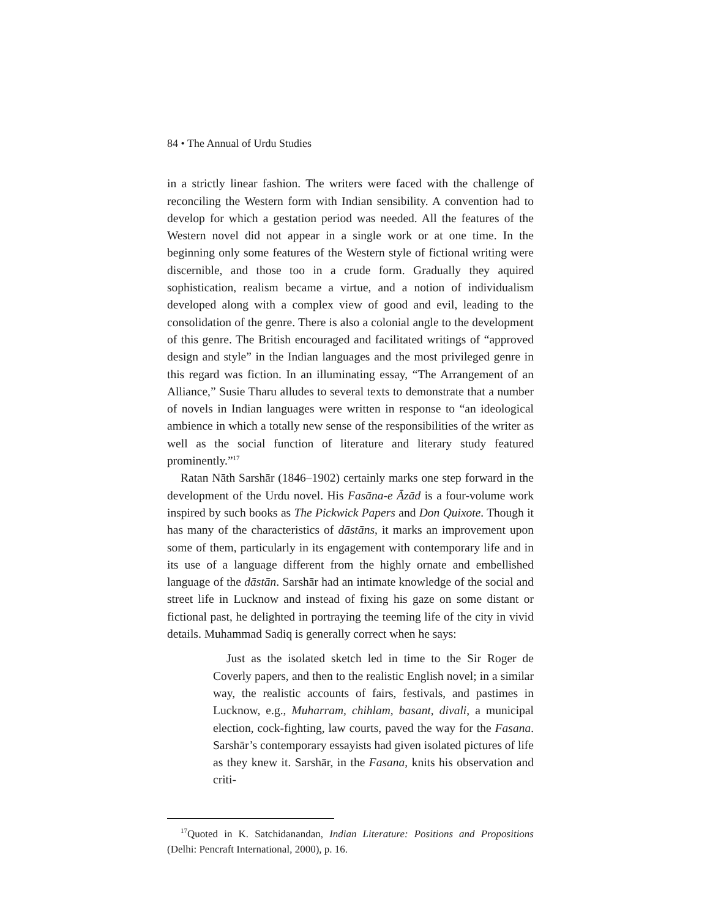84 • The Annual of Urdu Studies
in a strictly linear fashion. The writers were faced with the challenge of reconciling the Western form with Indian sensibility. A convention had to develop for which a gestation period was needed. All the features of the Western novel did not appear in a single work or at one time. In the beginning only some features of the Western style of fictional writing were discernible, and those too in a crude form. Gradually they aquired sophistication, realism became a virtue, and a notion of individualism developed along with a complex view of good and evil, leading to the consolidation of the genre. There is also a colonial angle to the development of this genre. The British encouraged and facilitated writings of “approved design and style” in the Indian languages and the most privileged genre in this regard was fiction. In an illuminating essay, “The Arrangement of an Alliance,” Susie Tharu alludes to several texts to demonstrate that a number of novels in Indian languages were written in response to “an ideological ambience in which a totally new sense of the responsibilities of the writer as well as the social function of literature and literary study featured prominently.”<sup>17</sup>
Ratan Nāth Sarshār (1846–1902) certainly marks one step forward in the development of the Urdu novel. His Fasāna-e Āzād is a four-volume work inspired by such books as The Pickwick Papers and Don Quixote. Though it has many of the characteristics of dāstāns, it marks an improvement upon some of them, particularly in its engagement with contemporary life and in its use of a language different from the highly ornate and embellished language of the dāstān. Sarshār had an intimate knowledge of the social and street life in Lucknow and instead of fixing his gaze on some distant or fictional past, he delighted in portraying the teeming life of the city in vivid details. Muhammad Sadiq is generally correct when he says:
Just as the isolated sketch led in time to the Sir Roger de Coverly papers, and then to the realistic English novel; in a similar way, the realistic accounts of fairs, festivals, and pastimes in Lucknow, e.g., Muharram, chihlam, basant, divali, a municipal election, cock-fighting, law courts, paved the way for the Fasana. Sarshār’s contemporary essayists had given isolated pictures of life as they knew it. Sarshār, in the Fasana, knits his observation and criti-
<sup>17</sup> Quoted in K. Satchidanandan, Indian Literature: Positions and Propositions (Delhi: Pencraft International, 2000), p. 16.